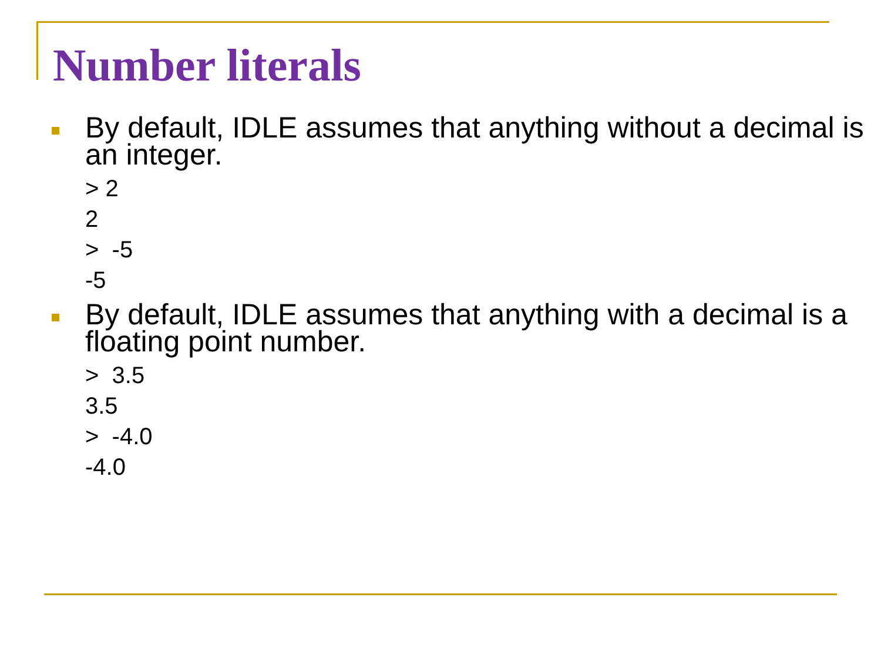Number literals
By default, IDLE assumes that anything without a decimal is an integer.
> 2
2
> -5
-5
By default, IDLE assumes that anything with a decimal is a floating point number.
> 3.5
3.5
> -4.0
-4.0